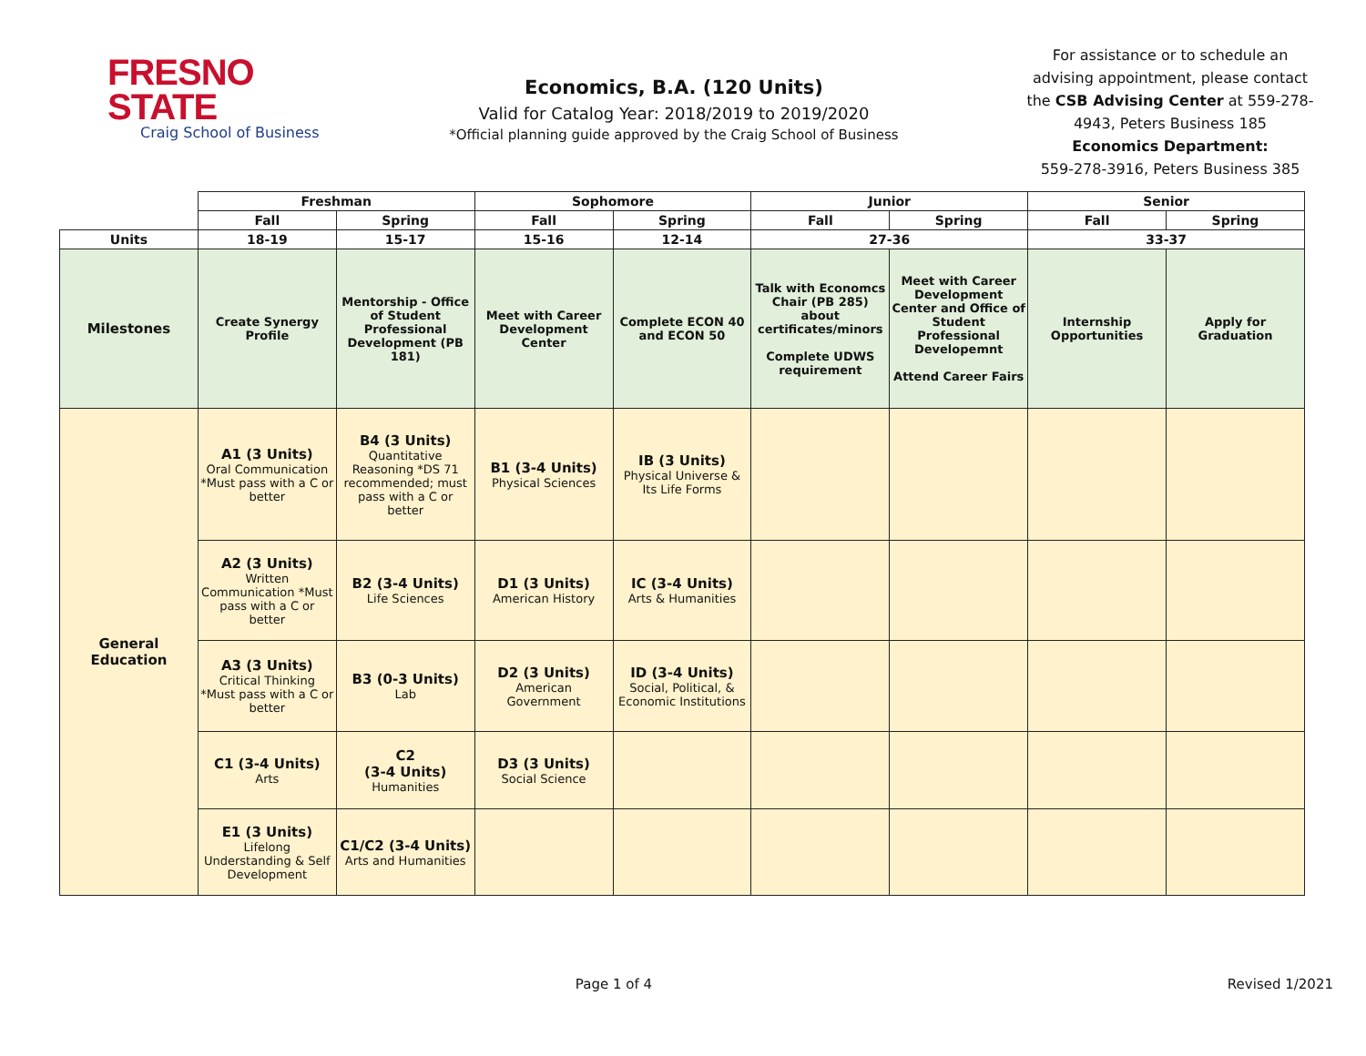FRESNO STATE
Craig School of Business
Economics, B.A. (120 Units)
Valid for Catalog Year: 2018/2019 to 2019/2020
*Official planning guide approved by the Craig School of Business
For assistance or to schedule an advising appointment, please contact the CSB Advising Center at 559-278-4943, Peters Business 185
Economics Department:
559-278-3916, Peters Business 385
| | Freshman | | Sophomore | | Junior | | Senior | |
| --- | --- | --- | --- | --- | --- | --- | --- | --- |
| | Fall | Spring | Fall | Spring | Fall | Spring | Fall | Spring |
| Units | 18-19 | 15-17 | 15-16 | 12-14 | 27-36 | | 33-37 | |
| Milestones | Create Synergy Profile | Mentorship - Office of Student Professional Development (PB 181) | Meet with Career Development Center | Complete ECON 40 and ECON 50 | Talk with Economcs Chair (PB 285) about certificates/minors Complete UDWS requirement | Meet with Career Development Center and Office of Student Professional Developemnt Attend Career Fairs | Internship Opportunities | Apply for Graduation |
| General Education | A1 (3 Units) Oral Communication *Must pass with a C or better | B4 (3 Units) Quantitative Reasoning *DS 71 recommended; must pass with a C or better | B1 (3-4 Units) Physical Sciences | IB (3 Units) Physical Universe & Its Life Forms | | | | |
| | A2 (3 Units) Written Communication *Must pass with a C or better | B2 (3-4 Units) Life Sciences | D1 (3 Units) American History | IC (3-4 Units) Arts & Humanities | | | | |
| | A3 (3 Units) Critical Thinking *Must pass with a C or better | B3 (0-3 Units) Lab | D2 (3 Units) American Government | ID (3-4 Units) Social, Political, & Economic Institutions | | | | |
| | C1 (3-4 Units) Arts | C2 (3-4 Units) Humanities | D3 (3 Units) Social Science | | | | | |
| | E1 (3 Units) Lifelong Understanding & Self Development | C1/C2 (3-4 Units) Arts and Humanities | | | | | | |
Page 1 of 4 Revised 1/2021